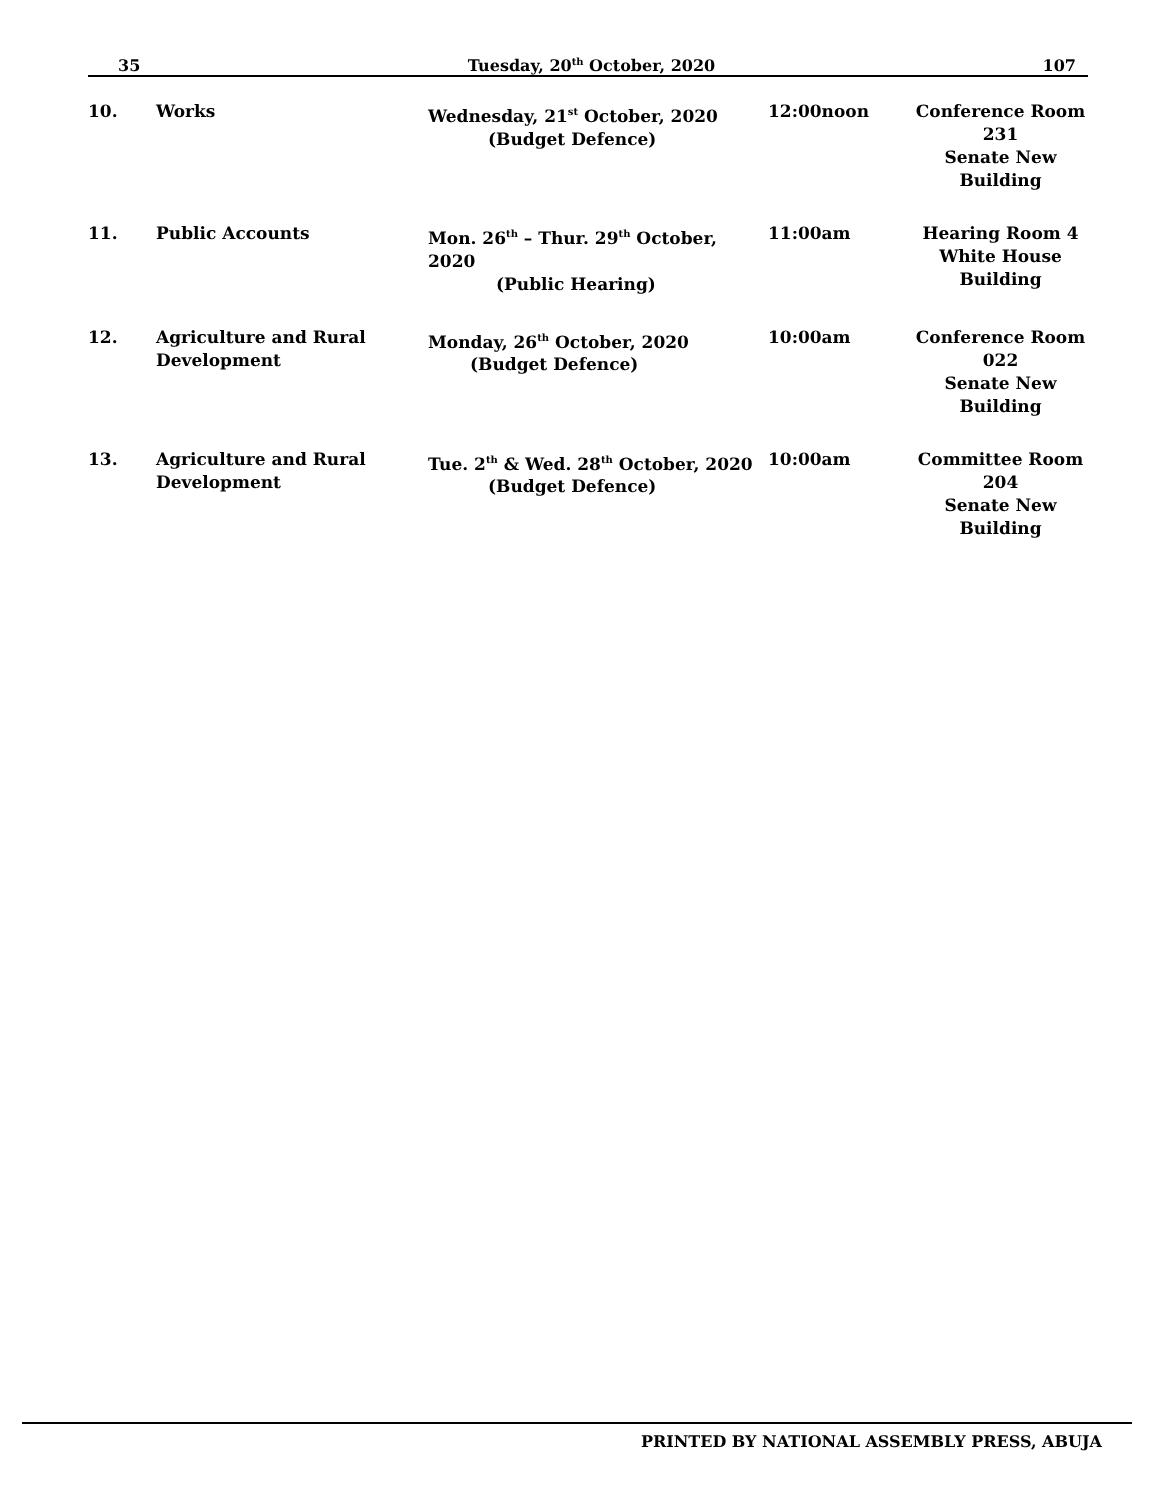35 Tuesday, 20<sup>th</sup> October, 2020 107
| 10. | Works | Wednesday, 21<sup>st</sup> October, 2020 (Budget Defence) | 12:00noon | Conference Room 231 Senate New Building |
| 11. | Public Accounts | Mon. 26<sup>th</sup> – Thur. 29<sup>th</sup> October, 2020 (Public Hearing) | 11:00am | Hearing Room 4 White House Building |
| 12. | Agriculture and Rural Development | Monday, 26<sup>th</sup> October, 2020 (Budget Defence) | 10:00am | Conference Room 022 Senate New Building |
| 13. | Agriculture and Rural Development | Tue. 2<sup>th</sup> & Wed. 28<sup>th</sup> October, 2020 (Budget Defence) | 10:00am | Committee Room 204 Senate New Building |
PRINTED BY NATIONAL ASSEMBLY PRESS, ABUJA